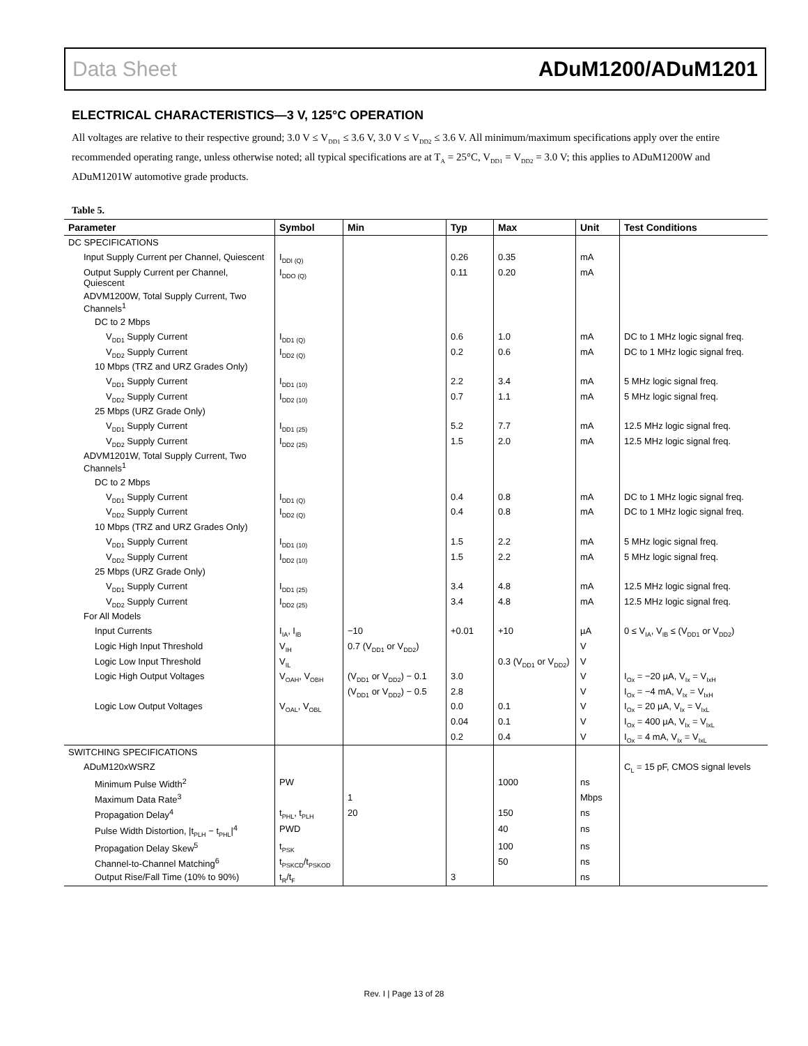Data Sheet ADuM1200/ADuM1201
ELECTRICAL CHARACTERISTICS—3 V, 125°C OPERATION
All voltages are relative to their respective ground; 3.0 V ≤ V<sub>DD1</sub> ≤ 3.6 V, 3.0 V ≤ V<sub>DD2</sub> ≤ 3.6 V. All minimum/maximum specifications apply over the entire recommended operating range, unless otherwise noted; all typical specifications are at T<sub>A</sub> = 25°C, V<sub>DD1</sub> = V<sub>DD2</sub> = 3.0 V; this applies to ADuM1200W and ADuM1201W automotive grade products.
Table 5.
| Parameter | Symbol | Min | Typ | Max | Unit | Test Conditions |
| --- | --- | --- | --- | --- | --- | --- |
| DC SPECIFICATIONS | | | | | | |
| Input Supply Current per Channel, Quiescent | I<sub>DDI (Q)</sub> | | 0.26 | 0.35 | mA | |
| Output Supply Current per Channel, Quiescent | I<sub>DDO (Q)</sub> | | 0.11 | 0.20 | mA | |
| ADVM1200W, Total Supply Current, Two Channels<sup>1</sup> | | | | | | |
| DC to 2 Mbps | | | | | | |
| V<sub>DD1</sub> Supply Current | I<sub>DD1 (Q)</sub> | | 0.6 | 1.0 | mA | DC to 1 MHz logic signal freq. |
| V<sub>DD2</sub> Supply Current | I<sub>DD2 (Q)</sub> | | 0.2 | 0.6 | mA | DC to 1 MHz logic signal freq. |
| 10 Mbps (TRZ and URZ Grades Only) | | | | | | |
| V<sub>DD1</sub> Supply Current | I<sub>DD1 (10)</sub> | | 2.2 | 3.4 | mA | 5 MHz logic signal freq. |
| V<sub>DD2</sub> Supply Current | I<sub>DD2 (10)</sub> | | 0.7 | 1.1 | mA | 5 MHz logic signal freq. |
| 25 Mbps (URZ Grade Only) | | | | | | |
| V<sub>DD1</sub> Supply Current | I<sub>DD1 (25)</sub> | | 5.2 | 7.7 | mA | 12.5 MHz logic signal freq. |
| V<sub>DD2</sub> Supply Current | I<sub>DD2 (25)</sub> | | 1.5 | 2.0 | mA | 12.5 MHz logic signal freq. |
| ADVM1201W, Total Supply Current, Two Channels<sup>1</sup> | | | | | | |
| DC to 2 Mbps | | | | | | |
| V<sub>DD1</sub> Supply Current | I<sub>DD1 (Q)</sub> | | 0.4 | 0.8 | mA | DC to 1 MHz logic signal freq. |
| V<sub>DD2</sub> Supply Current | I<sub>DD2 (Q)</sub> | | 0.4 | 0.8 | mA | DC to 1 MHz logic signal freq. |
| 10 Mbps (TRZ and URZ Grades Only) | | | | | | |
| V<sub>DD1</sub> Supply Current | I<sub>DD1 (10)</sub> | | 1.5 | 2.2 | mA | 5 MHz logic signal freq. |
| V<sub>DD2</sub> Supply Current | I<sub>DD2 (10)</sub> | | 1.5 | 2.2 | mA | 5 MHz logic signal freq. |
| 25 Mbps (URZ Grade Only) | | | | | | |
| V<sub>DD1</sub> Supply Current | I<sub>DD1 (25)</sub> | | 3.4 | 4.8 | mA | 12.5 MHz logic signal freq. |
| V<sub>DD2</sub> Supply Current | I<sub>DD2 (25)</sub> | | 3.4 | 4.8 | mA | 12.5 MHz logic signal freq. |
| For All Models | | | | | | |
| Input Currents | I<sub>IA</sub>, I<sub>IB</sub> | −10 | +0.01 | +10 | µA | 0 ≤ V<sub>IA</sub>, V<sub>IB</sub> ≤ (V<sub>DD1</sub> or V<sub>DD2</sub>) |
| Logic High Input Threshold | V<sub>IH</sub> | 0.7 (V<sub>DD1</sub> or V<sub>DD2</sub>) | | | V | |
| Logic Low Input Threshold | V<sub>IL</sub> | | | 0.3 (V<sub>DD1</sub> or V<sub>DD2</sub>) | V | |
| Logic High Output Voltages | V<sub>OAH</sub>, V<sub>OBH</sub> | (V<sub>DD1</sub> or V<sub>DD2</sub>) − 0.1 | 3.0 | | V | I<sub>Ox</sub> = −20 µA, V<sub>Ix</sub> = V<sub>IxH</sub> |
| | | (V<sub>DD1</sub> or V<sub>DD2</sub>) − 0.5 | 2.8 | | V | I<sub>Ox</sub> = −4 mA, V<sub>Ix</sub> = V<sub>IxH</sub> |
| Logic Low Output Voltages | V<sub>OAL</sub>, V<sub>OBL</sub> | | 0.0 | 0.1 | V | I<sub>Ox</sub> = 20 µA, V<sub>Ix</sub> = V<sub>IxL</sub> |
| | | | 0.04 | 0.1 | V | I<sub>Ox</sub> = 400 µA, V<sub>Ix</sub> = V<sub>IxL</sub> |
| | | | 0.2 | 0.4 | V | I<sub>Ox</sub> = 4 mA, V<sub>Ix</sub> = V<sub>IxL</sub> |
| SWITCHING SPECIFICATIONS | | | | | | |
| ADuM120xWSRZ | | | | | | C<sub>L</sub> = 15 pF, CMOS signal levels |
| Minimum Pulse Width<sup>2</sup> | PW | | | 1000 | ns | |
| Maximum Data Rate<sup>3</sup> | | 1 | | | Mbps | |
| Propagation Delay<sup>4</sup> | t<sub>PHL</sub>, t<sub>PLH</sub> | 20 | | 150 | ns | |
| Pulse Width Distortion, /t<sub>PLH</sub> − t<sub>PHL</sub>/<sup>4</sup> | PWD | | | 40 | ns | |
| Propagation Delay Skew<sup>5</sup> | t<sub>PSK</sub> | | | 100 | ns | |
| Channel-to-Channel Matching<sup>6</sup> | t<sub>PSKCD</sub>/t<sub>PSKOD</sub> | | | 50 | ns | |
| Output Rise/Fall Time (10% to 90%) | t<sub>R</sub>/t<sub>F</sub> | | 3 | | ns | |
Rev. I | Page 13 of 28